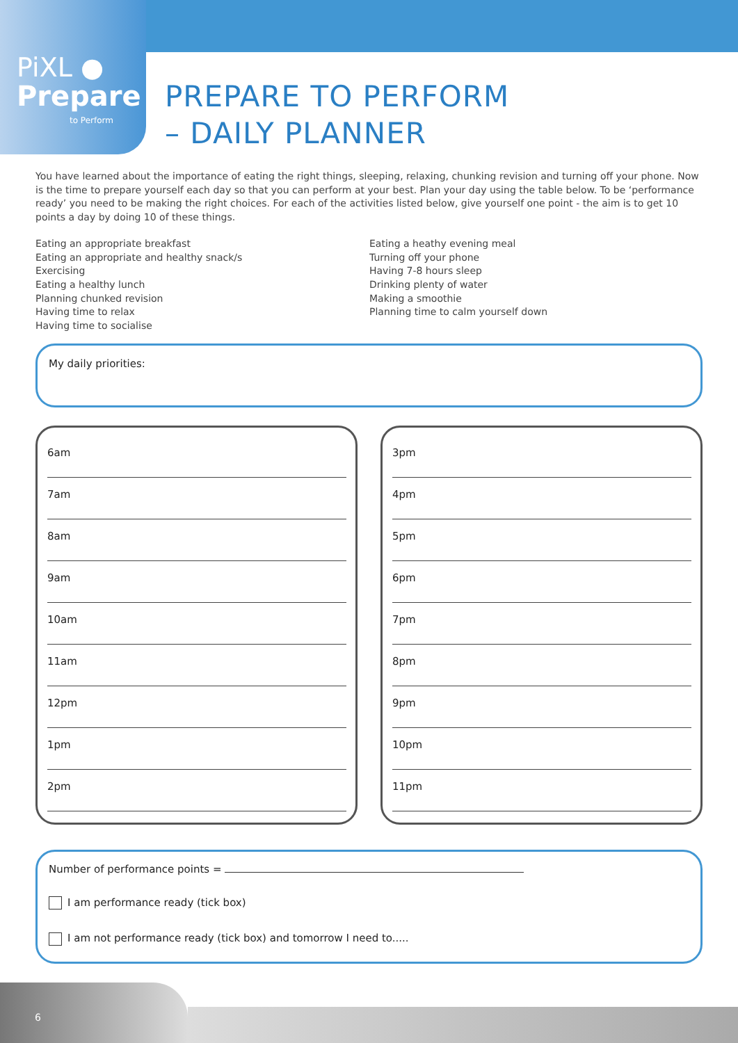PiXL ●
Prepare
to Perform
PREPARE TO PERFORM
– DAILY PLANNER
You have learned about the importance of eating the right things, sleeping, relaxing, chunking revision and turning off your phone. Now is the time to prepare yourself each day so that you can perform at your best. Plan your day using the table below. To be ‘performance ready’ you need to be making the right choices. For each of the activities listed below, give yourself one point - the aim is to get 10 points a day by doing 10 of these things.
Eating an appropriate breakfast
Eating an appropriate and healthy snack/s
Exercising
Eating a healthy lunch
Planning chunked revision
Having time to relax
Having time to socialise
Eating a heathy evening meal
Turning off your phone
Having 7-8 hours sleep
Drinking plenty of water
Making a smoothie
Planning time to calm yourself down
My daily priorities:
6am
7am
8am
9am
10am
11am
12pm
1pm
2pm
3pm
4pm
5pm
6pm
7pm
8pm
9pm
10pm
11pm
Number of performance points =
I am performance ready (tick box)
I am not performance ready (tick box) and tomorrow I need to.....
6